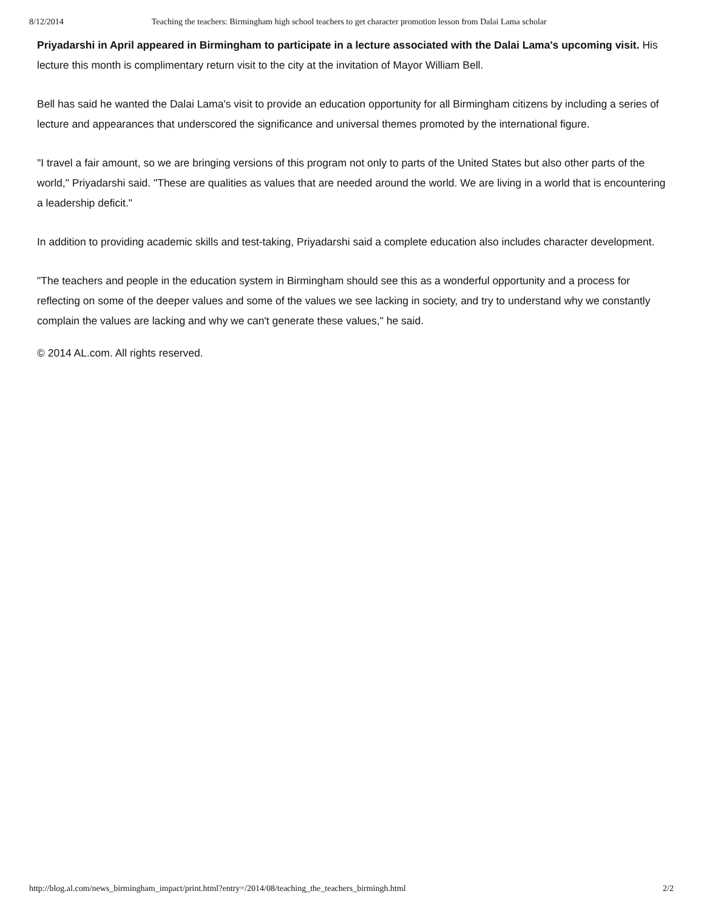8/12/2014 Teaching the teachers: Birmingham high school teachers to get character promotion lesson from Dalai Lama scholar
Priyadarshi in April appeared in Birmingham to participate in a lecture associated with the Dalai Lama's upcoming visit. His lecture this month is complimentary return visit to the city at the invitation of Mayor William Bell.
Bell has said he wanted the Dalai Lama's visit to provide an education opportunity for all Birmingham citizens by including a series of lecture and appearances that underscored the significance and universal themes promoted by the international figure.
"I travel a fair amount, so we are bringing versions of this program not only to parts of the United States but also other parts of the world," Priyadarshi said. "These are qualities as values that are needed around the world. We are living in a world that is encountering a leadership deficit."
In addition to providing academic skills and test-taking, Priyadarshi said a complete education also includes character development.
"The teachers and people in the education system in Birmingham should see this as a wonderful opportunity and a process for reflecting on some of the deeper values and some of the values we see lacking in society, and try to understand why we constantly complain the values are lacking and why we can't generate these values," he said.
© 2014 AL.com. All rights reserved.
http://blog.al.com/news_birmingham_impact/print.html?entry=/2014/08/teaching_the_teachers_birmingh.html 2/2